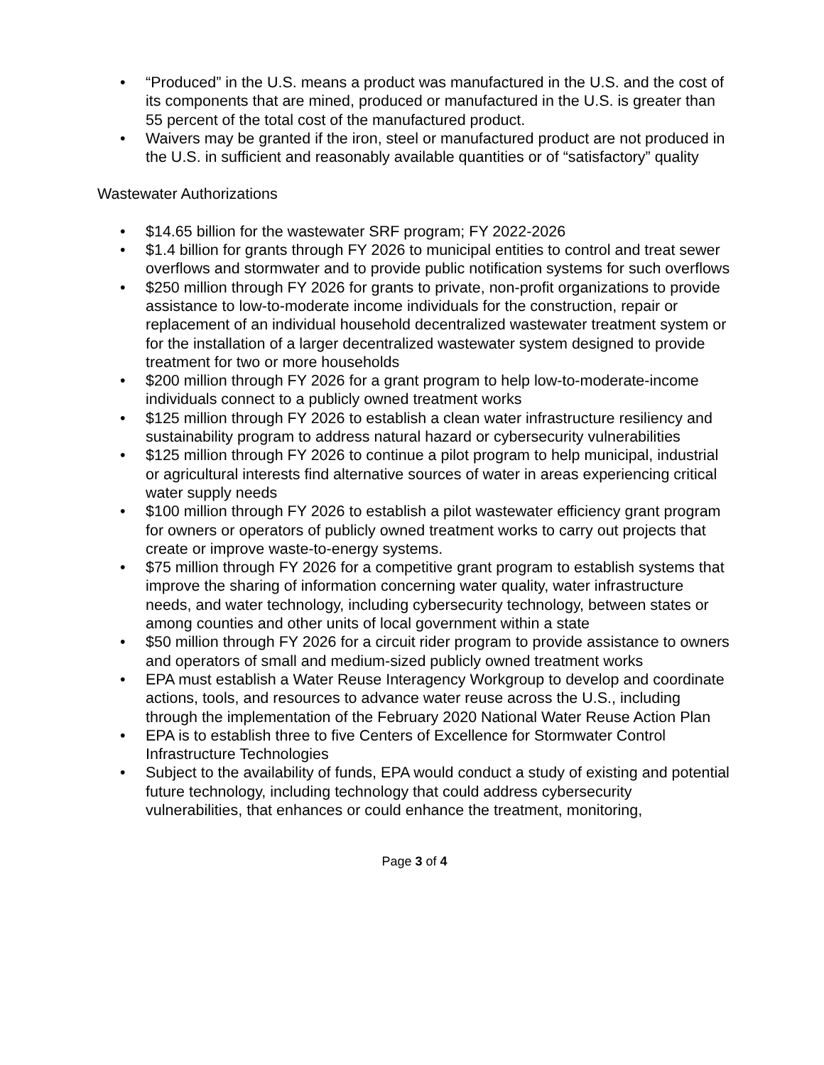• “Produced” in the U.S. means a product was manufactured in the U.S. and the cost of its components that are mined, produced or manufactured in the U.S. is greater than 55 percent of the total cost of the manufactured product.
• Waivers may be granted if the iron, steel or manufactured product are not produced in the U.S. in sufficient and reasonably available quantities or of “satisfactory” quality
Wastewater Authorizations
• $14.65 billion for the wastewater SRF program; FY 2022-2026
• $1.4 billion for grants through FY 2026 to municipal entities to control and treat sewer overflows and stormwater and to provide public notification systems for such overflows
• $250 million through FY 2026 for grants to private, non-profit organizations to provide assistance to low-to-moderate income individuals for the construction, repair or replacement of an individual household decentralized wastewater treatment system or for the installation of a larger decentralized wastewater system designed to provide treatment for two or more households
• $200 million through FY 2026 for a grant program to help low-to-moderate-income individuals connect to a publicly owned treatment works
• $125 million through FY 2026 to establish a clean water infrastructure resiliency and sustainability program to address natural hazard or cybersecurity vulnerabilities
• $125 million through FY 2026 to continue a pilot program to help municipal, industrial or agricultural interests find alternative sources of water in areas experiencing critical water supply needs
• $100 million through FY 2026 to establish a pilot wastewater efficiency grant program for owners or operators of publicly owned treatment works to carry out projects that create or improve waste-to-energy systems.
• $75 million through FY 2026 for a competitive grant program to establish systems that improve the sharing of information concerning water quality, water infrastructure needs, and water technology, including cybersecurity technology, between states or among counties and other units of local government within a state
• $50 million through FY 2026 for a circuit rider program to provide assistance to owners and operators of small and medium-sized publicly owned treatment works
• EPA must establish a Water Reuse Interagency Workgroup to develop and coordinate actions, tools, and resources to advance water reuse across the U.S., including through the implementation of the February 2020 National Water Reuse Action Plan
• EPA is to establish three to five Centers of Excellence for Stormwater Control Infrastructure Technologies
• Subject to the availability of funds, EPA would conduct a study of existing and potential future technology, including technology that could address cybersecurity vulnerabilities, that enhances or could enhance the treatment, monitoring,
Page 3 of 4